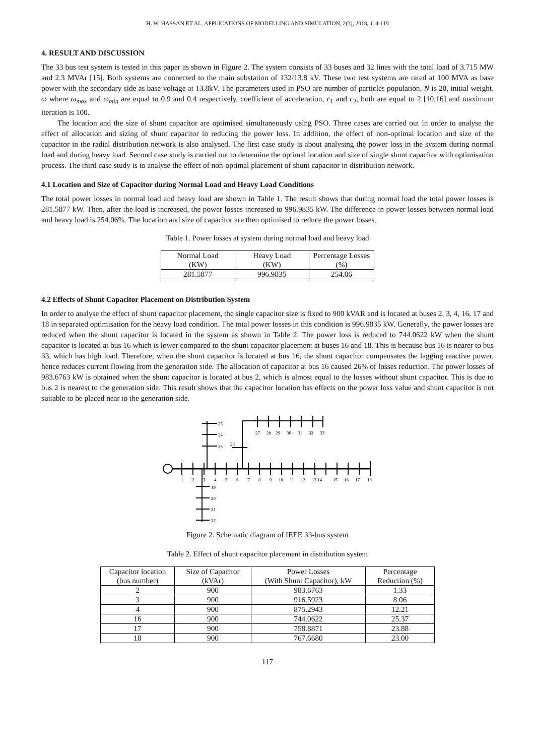H. W. HASSAN ET AL. APPLICATIONS OF MODELLING AND SIMULATION, 2(3), 2018, 114-119
4. RESULT AND DISCUSSION
The 33 bus test system is tested in this paper as shown in Figure 2. The system consists of 33 buses and 32 lines with the total load of 3.715 MW and 2.3 MVAr [15]. Both systems are connected to the main substation of 132/13.8 kV. These two test systems are rated at 100 MVA as base power with the secondary side as base voltage at 13.8kV. The parameters used in PSO are number of particles population, N is 20, initial weight, ω where ω<sub>max</sub> and ω<sub>min</sub> are equal to 0.9 and 0.4 respectively, coefficient of acceleration, c<sub>1</sub> and c<sub>2</sub>, both are equal to 2 [10,16] and maximum iteration is 100.
The location and the size of shunt capacitor are optimised simultaneously using PSO. Three cases are carried out in order to analyse the effect of allocation and sizing of shunt capacitor in reducing the power loss. In addition, the effect of non-optimal location and size of the capacitor in the radial distribution network is also analysed. The first case study is about analysing the power loss in the system during normal load and during heavy load. Second case study is carried out to determine the optimal location and size of single shunt capacitor with optimisation process. The third case study is to analyse the effect of non-optimal placement of shunt capacitor in distribution network.
4.1 Location and Size of Capacitor during Normal Load and Heavy Load Conditions
The total power losses in normal load and heavy load are shown in Table 1. The result shows that during normal load the total power losses is 281.5877 kW. Then, after the load is increased, the power losses increased to 996.9835 kW. The difference in power losses between normal load and heavy load is 254.06%. The location and size of capacitor are then optimised to reduce the power losses.
Table 1. Power losses at system during normal load and heavy load
| Normal Load (KW) | Heavy Load (KW) | Percentage Losses (%) |
| --- | --- | --- |
| 281.5877 | 996.9835 | 254.06 |
4.2 Effects of Shunt Capacitor Placement on Distribution System
In order to analyse the effect of shunt capacitor placement, the single capacitor size is fixed to 900 kVAR and is located at buses 2, 3, 4, 16, 17 and 18 in separated optimisation for the heavy load condition. The total power losses in this condition is 996.9835 kW. Generally, the power losses are reduced when the shunt capacitor is located in the system as shown in Table 2. The power loss is reduced to 744.0622 kW when the shunt capacitor is located at bus 16 which is lower compared to the shunt capacitor placement at buses 16 and 18. This is because bus 16 is nearer to bus 33, which has high load. Therefore, when the shunt capacitor is located at bus 16, the shunt capacitor compensates the lagging reactive power, hence reduces current flowing from the generation side. The allocation of capacitor at bus 16 caused 26% of losses reduction. The power losses of 983.6763 kW is obtained when the shunt capacitor is located at bus 2, which is almost equal to the losses without shunt capacitor. This is due to bus 2 is nearest to the generation side. This result shows that the capacitor location has effects on the power loss value and shunt capacitor is not suitable to be placed near to the generation side.
1
2
3
4
5
6
7
8
9
10
11
12
13 14
15
16
17
18
19
20
21
22
25
24
23
26
27
28
29
30
31
32
33
Figure 2. Schematic diagram of IEEE 33-bus system
Table 2. Effect of shunt capacitor placement in distribution system
| Capacitor location (bus number) | Size of Capacitor (kVAr) | Power Losses (With Shunt Capacitor), kW | Percentage Reduction (%) |
| --- | --- | --- | --- |
| 2 | 900 | 983.6763 | 1.33 |
| 3 | 900 | 916.5923 | 8.06 |
| 4 | 900 | 875.2943 | 12.21 |
| 16 | 900 | 744.0622 | 25.37 |
| 17 | 900 | 758.8871 | 23.88 |
| 18 | 900 | 767.6680 | 23.00 |
117